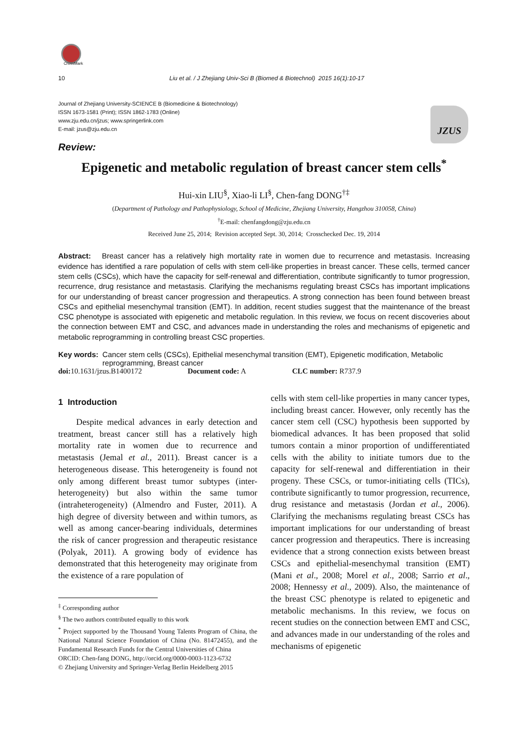CrossMark
10 Liu et al. / J Zhejiang Univ-Sci B (Biomed & Biotechnol) 2015 16(1):10-17
Journal of Zhejiang University-SCIENCE B (Biomedicine & Biotechnology)
ISSN 1673-1581 (Print); ISSN 1862-1783 (Online)
www.zju.edu.cn/jzus; www.springerlink.com
E-mail: jzus@zju.edu.cn
JZUS
Review:
Epigenetic and metabolic regulation of breast cancer stem cells<sup>*</sup>
Hui-xin LIU<sup>§</sup>, Xiao-li LI<sup>§</sup>, Chen-fang DONG<sup>†‡</sup>
(Department of Pathology and Pathophysiology, School of Medicine, Zhejiang University, Hangzhou 310058, China)
<sup>†</sup> E-mail: chenfangdong@zju.edu.cn
Received June 25, 2014; Revision accepted Sept. 30, 2014; Crosschecked Dec. 19, 2014
Abstract: Breast cancer has a relatively high mortality rate in women due to recurrence and metastasis. Increasing evidence has identified a rare population of cells with stem cell-like properties in breast cancer. These cells, termed cancer stem cells (CSCs), which have the capacity for self-renewal and differentiation, contribute significantly to tumor progression, recurrence, drug resistance and metastasis. Clarifying the mechanisms regulating breast CSCs has important implications for our understanding of breast cancer progression and therapeutics. A strong connection has been found between breast CSCs and epithelial mesenchymal transition (EMT). In addition, recent studies suggest that the maintenance of the breast CSC phenotype is associated with epigenetic and metabolic regulation. In this review, we focus on recent discoveries about the connection between EMT and CSC, and advances made in understanding the roles and mechanisms of epigenetic and metabolic reprogramming in controlling breast CSC properties.
Key words: Cancer stem cells (CSCs), Epithelial mesenchymal transition (EMT), Epigenetic modification, Metabolic reprogramming, Breast cancer
doi: 10.1631/jzus.B1400172 Document code: A CLC number: R737.9
1 Introduction
Despite medical advances in early detection and treatment, breast cancer still has a relatively high mortality rate in women due to recurrence and metastasis (Jemal et al., 2011). Breast cancer is a heterogeneous disease. This heterogeneity is found not only among different breast tumor subtypes (inter-heterogeneity) but also within the same tumor (intraheterogeneity) (Almendro and Fuster, 2011). A high degree of diversity between and within tumors, as well as among cancer-bearing individuals, determines the risk of cancer progression and therapeutic resistance (Polyak, 2011). A growing body of evidence has demonstrated that this heterogeneity may originate from the existence of a rare population of
<sup>‡</sup> Corresponding author
<sup>§</sup> The two authors contributed equally to this work
<sup>*</sup> Project supported by the Thousand Young Talents Program of China, the National Natural Science Foundation of China (No. 81472455), and the Fundamental Research Funds for the Central Universities of China
ORCID: Chen-fang DONG, http://orcid.org/0000-0003-1123-6732
© Zhejiang University and Springer-Verlag Berlin Heidelberg 2015
cells with stem cell-like properties in many cancer types, including breast cancer. However, only recently has the cancer stem cell (CSC) hypothesis been supported by biomedical advances. It has been proposed that solid tumors contain a minor proportion of undifferentiated cells with the ability to initiate tumors due to the capacity for self-renewal and differentiation in their progeny. These CSCs, or tumor-initiating cells (TICs), contribute significantly to tumor progression, recurrence, drug resistance and metastasis (Jordan et al., 2006). Clarifying the mechanisms regulating breast CSCs has important implications for our understanding of breast cancer progression and therapeutics. There is increasing evidence that a strong connection exists between breast CSCs and epithelial-mesenchymal transition (EMT) (Mani et al., 2008; Morel et al., 2008; Sarrio et al., 2008; Hennessy et al., 2009). Also, the maintenance of the breast CSC phenotype is related to epigenetic and metabolic mechanisms. In this review, we focus on recent studies on the connection between EMT and CSC, and advances made in our understanding of the roles and mechanisms of epigenetic